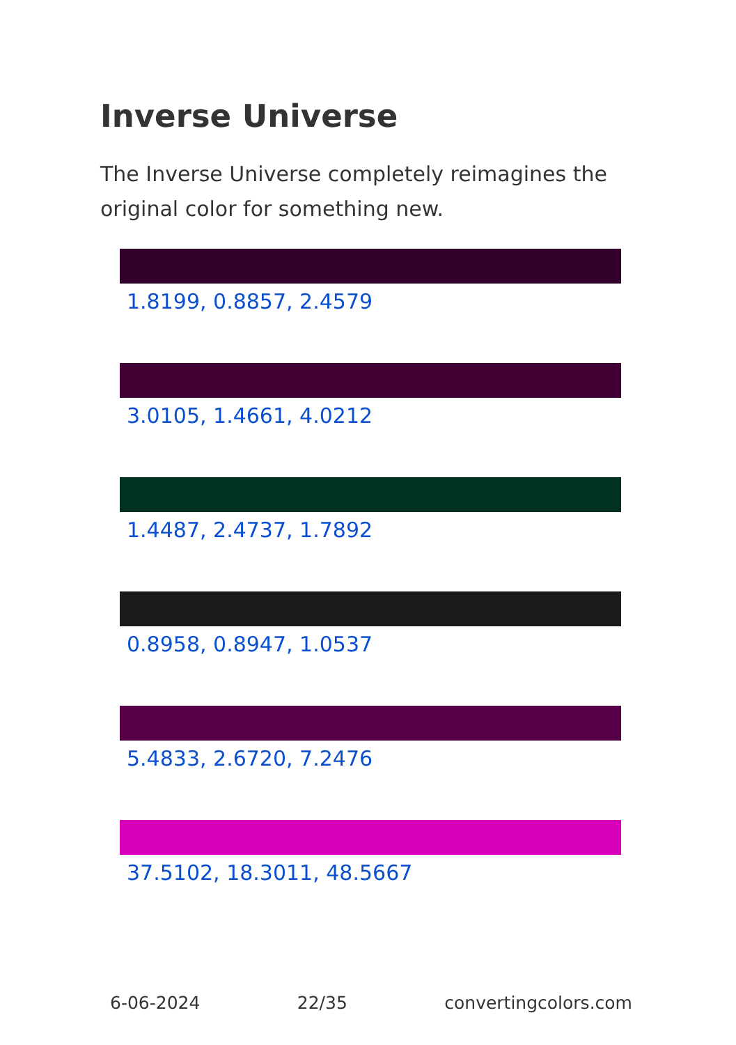Inverse Universe
The Inverse Universe completely reimagines the original color for something new.
1.8199, 0.8857, 2.4579
3.0105, 1.4661, 4.0212
1.4487, 2.4737, 1.7892
0.8958, 0.8947, 1.0537
5.4833, 2.6720, 7.2476
37.5102, 18.3011, 48.5667
6-06-2024 22/35 convertingcolors.com